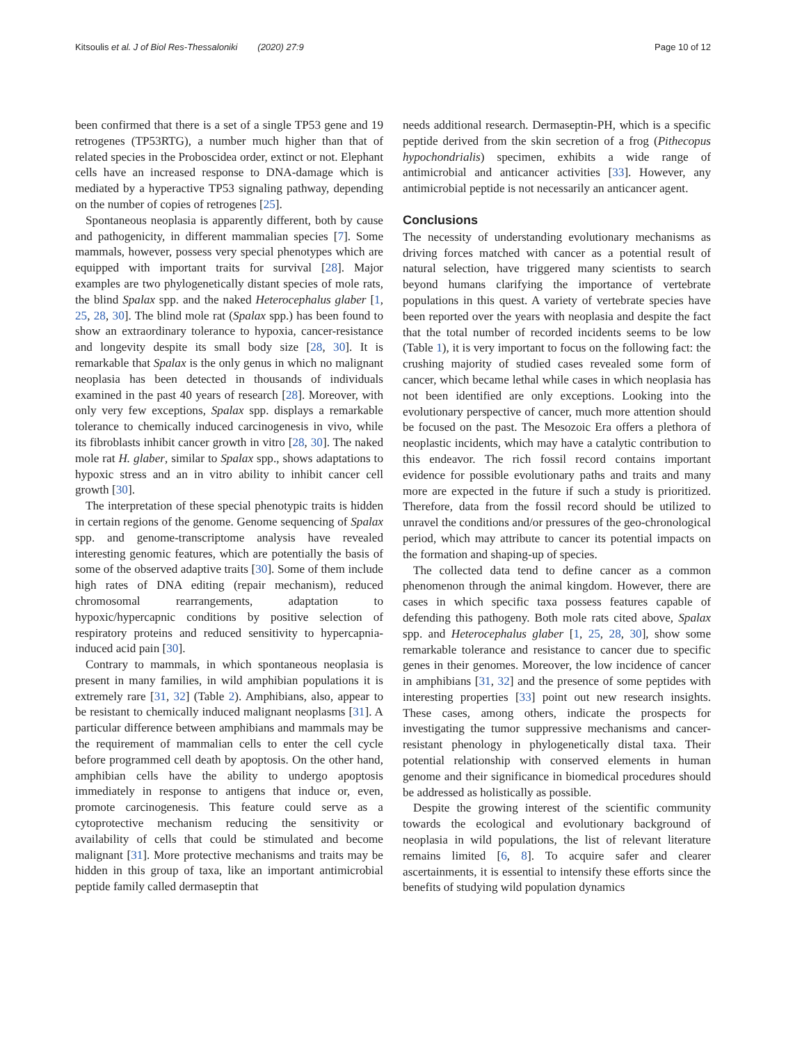Kitsoulis et al. J of Biol Res-Thessaloniki (2020) 27:9 Page 10 of 12
been confirmed that there is a set of a single TP53 gene and 19 retrogenes (TP53RTG), a number much higher than that of related species in the Proboscidea order, extinct or not. Elephant cells have an increased response to DNA-damage which is mediated by a hyperactive TP53 signaling pathway, depending on the number of copies of retrogenes [25].
Spontaneous neoplasia is apparently different, both by cause and pathogenicity, in different mammalian species [7]. Some mammals, however, possess very special phenotypes which are equipped with important traits for survival [28]. Major examples are two phylogenetically distant species of mole rats, the blind Spalax spp. and the naked Heterocephalus glaber [1, 25, 28, 30]. The blind mole rat (Spalax spp.) has been found to show an extraordinary tolerance to hypoxia, cancer-resistance and longevity despite its small body size [28, 30]. It is remarkable that Spalax is the only genus in which no malignant neoplasia has been detected in thousands of individuals examined in the past 40 years of research [28]. Moreover, with only very few exceptions, Spalax spp. displays a remarkable tolerance to chemically induced carcinogenesis in vivo, while its fibroblasts inhibit cancer growth in vitro [28, 30]. The naked mole rat H. glaber, similar to Spalax spp., shows adaptations to hypoxic stress and an in vitro ability to inhibit cancer cell growth [30].
The interpretation of these special phenotypic traits is hidden in certain regions of the genome. Genome sequencing of Spalax spp. and genome-transcriptome analysis have revealed interesting genomic features, which are potentially the basis of some of the observed adaptive traits [30]. Some of them include high rates of DNA editing (repair mechanism), reduced chromosomal rearrangements, adaptation to hypoxic/hypercapnic conditions by positive selection of respiratory proteins and reduced sensitivity to hypercapnia-induced acid pain [30].
Contrary to mammals, in which spontaneous neoplasia is present in many families, in wild amphibian populations it is extremely rare [31, 32] (Table 2). Amphibians, also, appear to be resistant to chemically induced malignant neoplasms [31]. A particular difference between amphibians and mammals may be the requirement of mammalian cells to enter the cell cycle before programmed cell death by apoptosis. On the other hand, amphibian cells have the ability to undergo apoptosis immediately in response to antigens that induce or, even, promote carcinogenesis. This feature could serve as a cytoprotective mechanism reducing the sensitivity or availability of cells that could be stimulated and become malignant [31]. More protective mechanisms and traits may be hidden in this group of taxa, like an important antimicrobial peptide family called dermaseptin that
needs additional research. Dermaseptin-PH, which is a specific peptide derived from the skin secretion of a frog (Pithecopus hypochondrialis) specimen, exhibits a wide range of antimicrobial and anticancer activities [33]. However, any antimicrobial peptide is not necessarily an anticancer agent.
Conclusions
The necessity of understanding evolutionary mechanisms as driving forces matched with cancer as a potential result of natural selection, have triggered many scientists to search beyond humans clarifying the importance of vertebrate populations in this quest. A variety of vertebrate species have been reported over the years with neoplasia and despite the fact that the total number of recorded incidents seems to be low (Table 1), it is very important to focus on the following fact: the crushing majority of studied cases revealed some form of cancer, which became lethal while cases in which neoplasia has not been identified are only exceptions. Looking into the evolutionary perspective of cancer, much more attention should be focused on the past. The Mesozoic Era offers a plethora of neoplastic incidents, which may have a catalytic contribution to this endeavor. The rich fossil record contains important evidence for possible evolutionary paths and traits and many more are expected in the future if such a study is prioritized. Therefore, data from the fossil record should be utilized to unravel the conditions and/or pressures of the geo-chronological period, which may attribute to cancer its potential impacts on the formation and shaping-up of species.
The collected data tend to define cancer as a common phenomenon through the animal kingdom. However, there are cases in which specific taxa possess features capable of defending this pathogeny. Both mole rats cited above, Spalax spp. and Heterocephalus glaber [1, 25, 28, 30], show some remarkable tolerance and resistance to cancer due to specific genes in their genomes. Moreover, the low incidence of cancer in amphibians [31, 32] and the presence of some peptides with interesting properties [33] point out new research insights. These cases, among others, indicate the prospects for investigating the tumor suppressive mechanisms and cancer-resistant phenology in phylogenetically distal taxa. Their potential relationship with conserved elements in human genome and their significance in biomedical procedures should be addressed as holistically as possible.
Despite the growing interest of the scientific community towards the ecological and evolutionary background of neoplasia in wild populations, the list of relevant literature remains limited [6, 8]. To acquire safer and clearer ascertainments, it is essential to intensify these efforts since the benefits of studying wild population dynamics